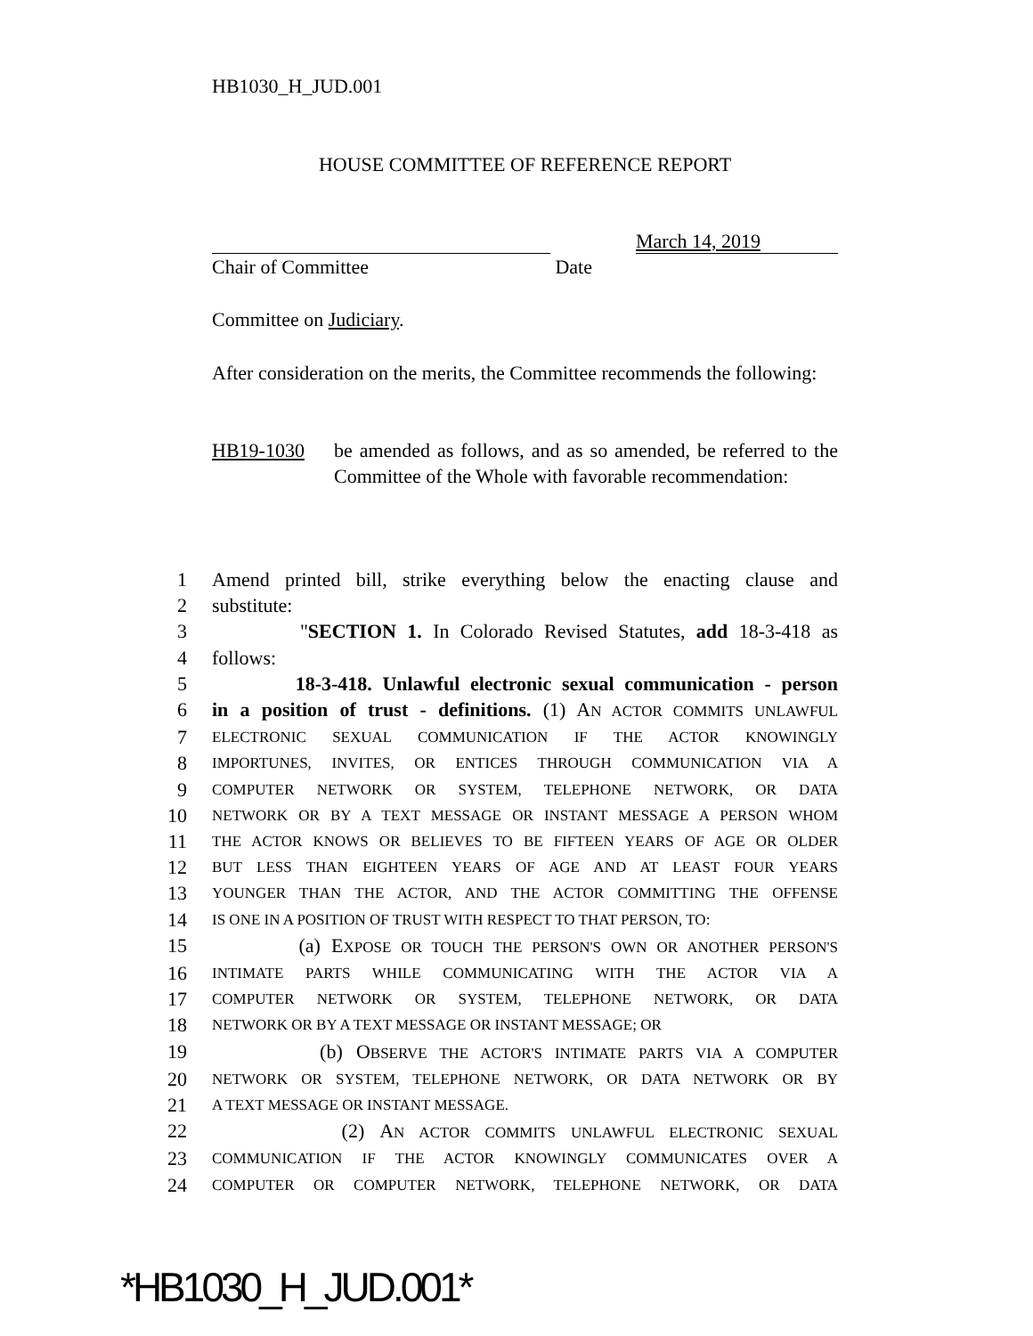HB1030_H_JUD.001
HOUSE COMMITTEE OF REFERENCE REPORT
March 14, 2019
Chair of Committee Date
Committee on Judiciary.
After consideration on the merits, the Committee recommends the following:
HB19-1030 be amended as follows, and as so amended, be referred to the Committee of the Whole with favorable recommendation:
1 Amend printed bill, strike everything below the enacting clause and
2 substitute:
3 "SECTION 1. In Colorado Revised Statutes, add 18-3-418 as
4 follows:
5 18-3-418. Unlawful electronic sexual communication - person
6 in a position of trust - definitions. (1) AN ACTOR COMMITS UNLAWFUL
7 ELECTRONIC SEXUAL COMMUNICATION IF THE ACTOR KNOWINGLY
8 IMPORTUNES, INVITES, OR ENTICES THROUGH COMMUNICATION VIA A
9 COMPUTER NETWORK OR SYSTEM, TELEPHONE NETWORK, OR DATA
10 NETWORK OR BY A TEXT MESSAGE OR INSTANT MESSAGE A PERSON WHOM
11 THE ACTOR KNOWS OR BELIEVES TO BE FIFTEEN YEARS OF AGE OR OLDER
12 BUT LESS THAN EIGHTEEN YEARS OF AGE AND AT LEAST FOUR YEARS
13 YOUNGER THAN THE ACTOR, AND THE ACTOR COMMITTING THE OFFENSE
14 IS ONE IN A POSITION OF TRUST WITH RESPECT TO THAT PERSON, TO:
15 (a) EXPOSE OR TOUCH THE PERSON'S OWN OR ANOTHER PERSON'S
16 INTIMATE PARTS WHILE COMMUNICATING WITH THE ACTOR VIA A
17 COMPUTER NETWORK OR SYSTEM, TELEPHONE NETWORK, OR DATA
18 NETWORK OR BY A TEXT MESSAGE OR INSTANT MESSAGE; OR
19 (b) OBSERVE THE ACTOR'S INTIMATE PARTS VIA A COMPUTER
20 NETWORK OR SYSTEM, TELEPHONE NETWORK, OR DATA NETWORK OR BY
21 A TEXT MESSAGE OR INSTANT MESSAGE.
22 (2) AN ACTOR COMMITS UNLAWFUL ELECTRONIC SEXUAL
23 COMMUNICATION IF THE ACTOR KNOWINGLY COMMUNICATES OVER A
24 COMPUTER OR COMPUTER NETWORK, TELEPHONE NETWORK, OR DATA
*HB1030_H_JUD.001*